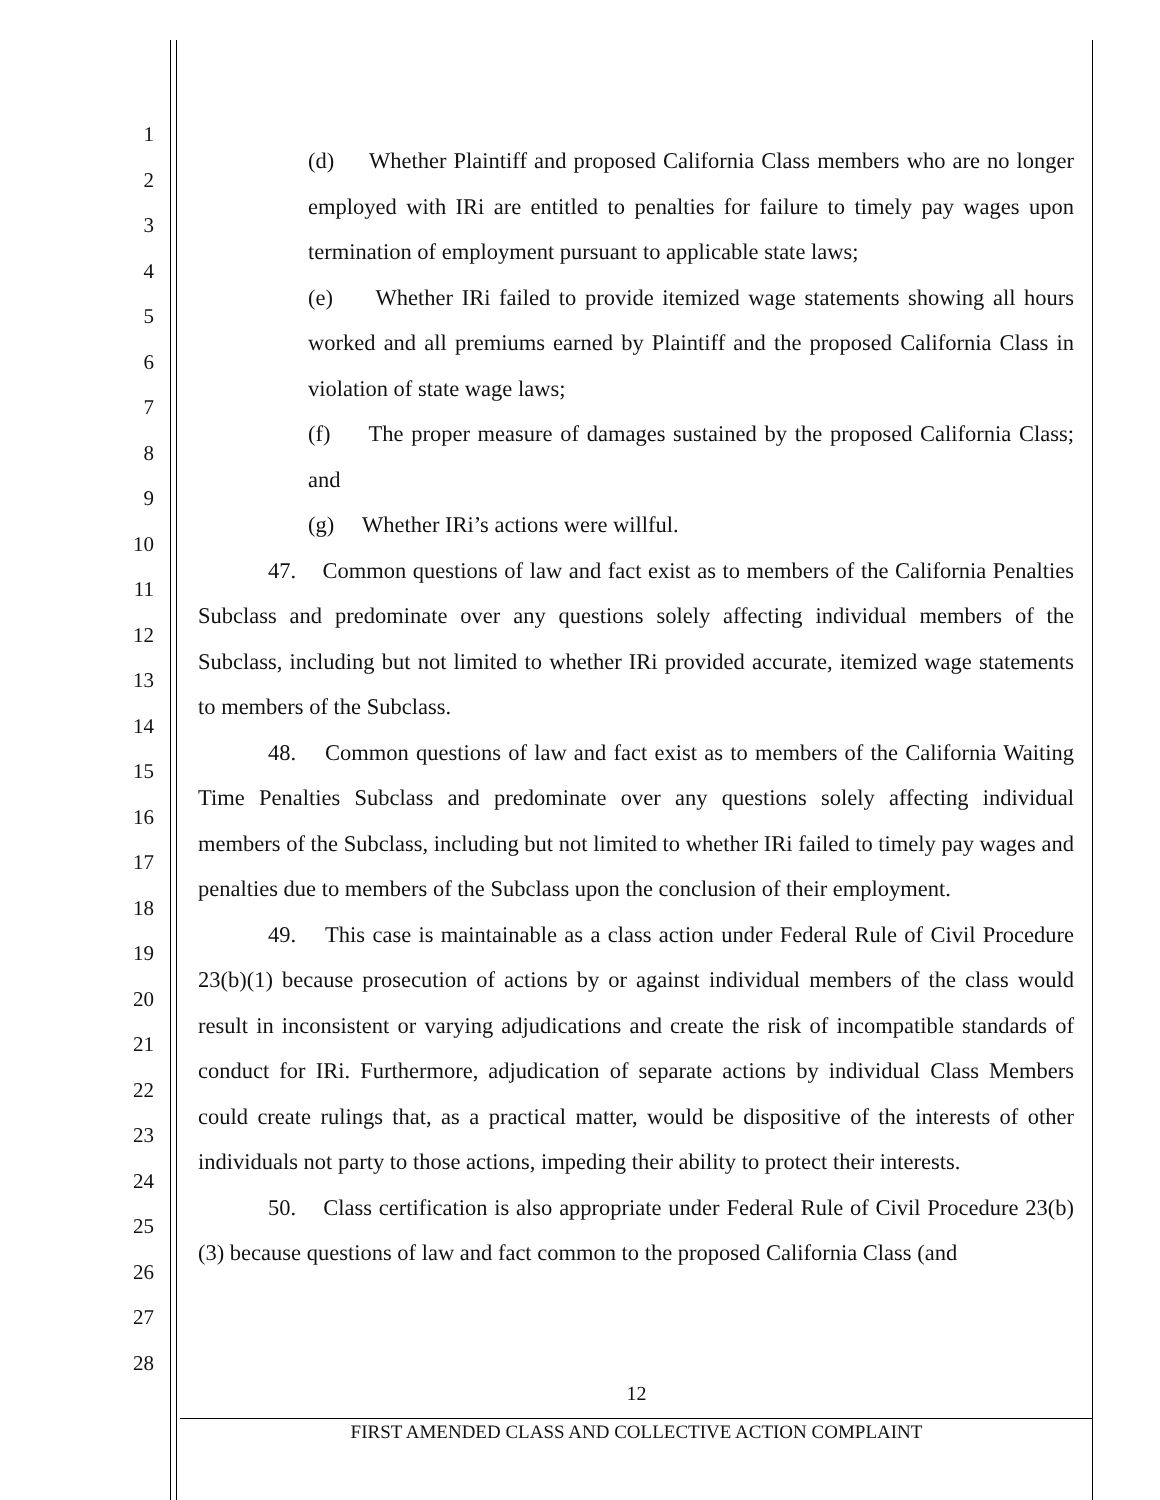1
2
3
4
5
6
7
8
9
10
11
12
13
14
15
16
17
18
19
20
21
22
23
24
25
26
27
28
(d) Whether Plaintiff and proposed California Class members who are no longer employed with IRi are entitled to penalties for failure to timely pay wages upon termination of employment pursuant to applicable state laws;
(e) Whether IRi failed to provide itemized wage statements showing all hours worked and all premiums earned by Plaintiff and the proposed California Class in violation of state wage laws;
(f) The proper measure of damages sustained by the proposed California Class; and
(g) Whether IRi’s actions were willful.
47. Common questions of law and fact exist as to members of the California Penalties Subclass and predominate over any questions solely affecting individual members of the Subclass, including but not limited to whether IRi provided accurate, itemized wage statements to members of the Subclass.
48. Common questions of law and fact exist as to members of the California Waiting Time Penalties Subclass and predominate over any questions solely affecting individual members of the Subclass, including but not limited to whether IRi failed to timely pay wages and penalties due to members of the Subclass upon the conclusion of their employment.
49. This case is maintainable as a class action under Federal Rule of Civil Procedure 23(b)(1) because prosecution of actions by or against individual members of the class would result in inconsistent or varying adjudications and create the risk of incompatible standards of conduct for IRi. Furthermore, adjudication of separate actions by individual Class Members could create rulings that, as a practical matter, would be dispositive of the interests of other individuals not party to those actions, impeding their ability to protect their interests.
50. Class certification is also appropriate under Federal Rule of Civil Procedure 23(b)(3) because questions of law and fact common to the proposed California Class (and
12
FIRST AMENDED CLASS AND COLLECTIVE ACTION COMPLAINT